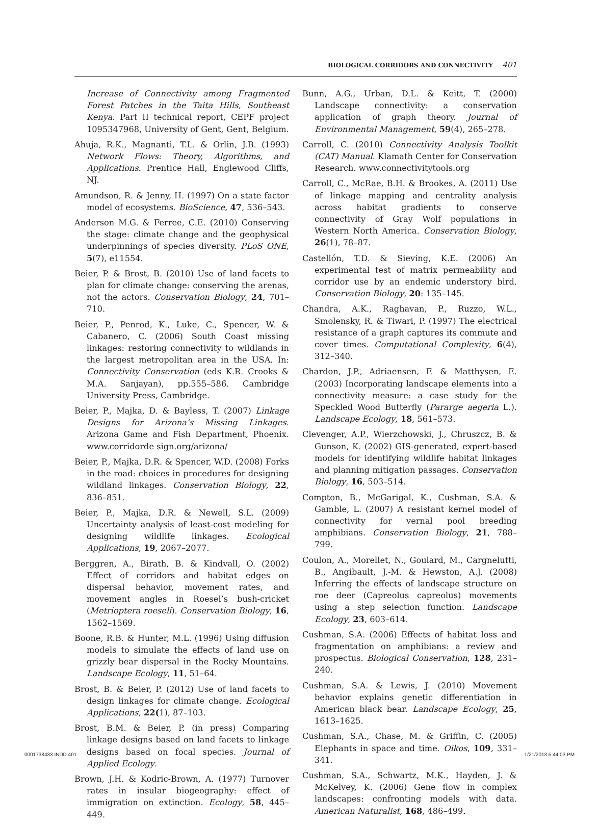BIOLOGICAL CORRIDORS AND CONNECTIVITY 401
Increase of Connectivity among Fragmented Forest Patches in the Taita Hills, Southeast Kenya. Part II technical report, CEPF project 1095347968, University of Gent, Gent, Belgium.
Ahuja, R.K., Magnanti, T.L. & Orlin, J.B. (1993) Network Flows: Theory, Algorithms, and Applications. Prentice Hall, Englewood Cliffs, NJ.
Amundson, R. & Jenny, H. (1997) On a state factor model of ecosystems. BioScience, 47, 536–543.
Anderson M.G. & Ferree, C.E. (2010) Conserving the stage: climate change and the geophysical underpinnings of species diversity. PLoS ONE, 5(7), e11554.
Beier, P. & Brost, B. (2010) Use of land facets to plan for climate change: conserving the arenas, not the actors. Conservation Biology, 24, 701–710.
Beier, P., Penrod, K., Luke, C., Spencer, W. & Cabanero, C. (2006) South Coast missing linkages: restoring connectivity to wildlands in the largest metropolitan area in the USA. In: Connectivity Conservation (eds K.R. Crooks & M.A. Sanjayan), pp.555–586. Cambridge University Press, Cambridge.
Beier, P., Majka, D. & Bayless, T. (2007) Linkage Designs for Arizona’s Missing Linkages. Arizona Game and Fish Department, Phoenix. www.corridorde sign.org/arizona/
Beier, P., Majka, D.R. & Spencer, W.D. (2008) Forks in the road: choices in procedures for designing wildland linkages. Conservation Biology, 22, 836–851.
Beier, P., Majka, D.R. & Newell, S.L. (2009) Uncertainty analysis of least-cost modeling for designing wildlife linkages. Ecological Applications, 19, 2067–2077.
Berggren, A., Birath, B. & Kindvall, O. (2002) Effect of corridors and habitat edges on dispersal behavior, movement rates, and movement angles in Roesel’s bush-cricket (Metrioptera roeseli). Conservation Biology, 16, 1562–1569.
Boone, R.B. & Hunter, M.L. (1996) Using diffusion models to simulate the effects of land use on grizzly bear dispersal in the Rocky Mountains. Landscape Ecology, 11, 51–64.
Brost, B. & Beier, P. (2012) Use of land facets to design linkages for climate change. Ecological Applications, 22(1), 87–103.
Brost, B.M. & Beier, P. (in press) Comparing linkage designs based on land facets to linkage designs based on focal species. Journal of Applied Ecology.
Brown, J.H. & Kodric-Brown, A. (1977) Turnover rates in insular biogeography: effect of immigration on extinction. Ecology, 58, 445–449.
Bunn, A.G., Urban, D.L. & Keitt, T. (2000) Landscape connectivity: a conservation application of graph theory. Journal of Environmental Management, 59(4), 265–278.
Carroll, C. (2010) Connectivity Analysis Toolkit (CAT) Manual. Klamath Center for Conservation Research. www.connectivitytools.org
Carroll, C., McRae, B.H. & Brookes, A. (2011) Use of linkage mapping and centrality analysis across habitat gradients to conserve connectivity of Gray Wolf populations in Western North America. Conservation Biology, 26(1), 78–87.
Castellón, T.D. & Sieving, K.E. (2006) An experimental test of matrix permeability and corridor use by an endemic understory bird. Conservation Biology, 20: 135–145.
Chandra, A.K., Raghavan, P., Ruzzo, W.L., Smolensky, R. & Tiwari, P. (1997) The electrical resistance of a graph captures its commute and cover times. Computational Complexity, 6(4), 312–340.
Chardon, J.P., Adriaensen, F. & Matthysen, E. (2003) Incorporating landscape elements into a connectivity measure: a case study for the Speckled Wood Butterfly (Pararge aegeria L.). Landscape Ecology, 18, 561–573.
Clevenger, A.P., Wierzchowski, J., Chruszcz, B. & Gunson, K. (2002) GIS-generated, expert-based models for identifying wildlife habitat linkages and planning mitigation passages. Conservation Biology, 16, 503–514.
Compton, B., McGarigal, K., Cushman, S.A. & Gamble, L. (2007) A resistant kernel model of connectivity for vernal pool breeding amphibians. Conservation Biology, 21, 788–799.
Coulon, A., Morellet, N., Goulard, M., Cargnelutti, B., Angibault, J.-M. & Hewston, A.J. (2008) Inferring the effects of landscape structure on roe deer (Capreolus capreolus) movements using a step selection function. Landscape Ecology, 23, 603–614.
Cushman, S.A. (2006) Effects of habitat loss and fragmentation on amphibians: a review and prospectus. Biological Conservation, 128, 231–240.
Cushman, S.A. & Lewis, J. (2010) Movement behavior explains genetic differentiation in American black bear. Landscape Ecology, 25, 1613–1625.
Cushman, S.A., Chase, M. & Griffin, C. (2005) Elephants in space and time. Oikos, 109, 331–341.
Cushman, S.A., Schwartz, M.K., Hayden, J. & McKelvey, K. (2006) Gene flow in complex landscapes: confronting models with data. American Naturalist, 168, 486–499.
0001738433.INDD 401 1/21/2013 5:44:03 PM